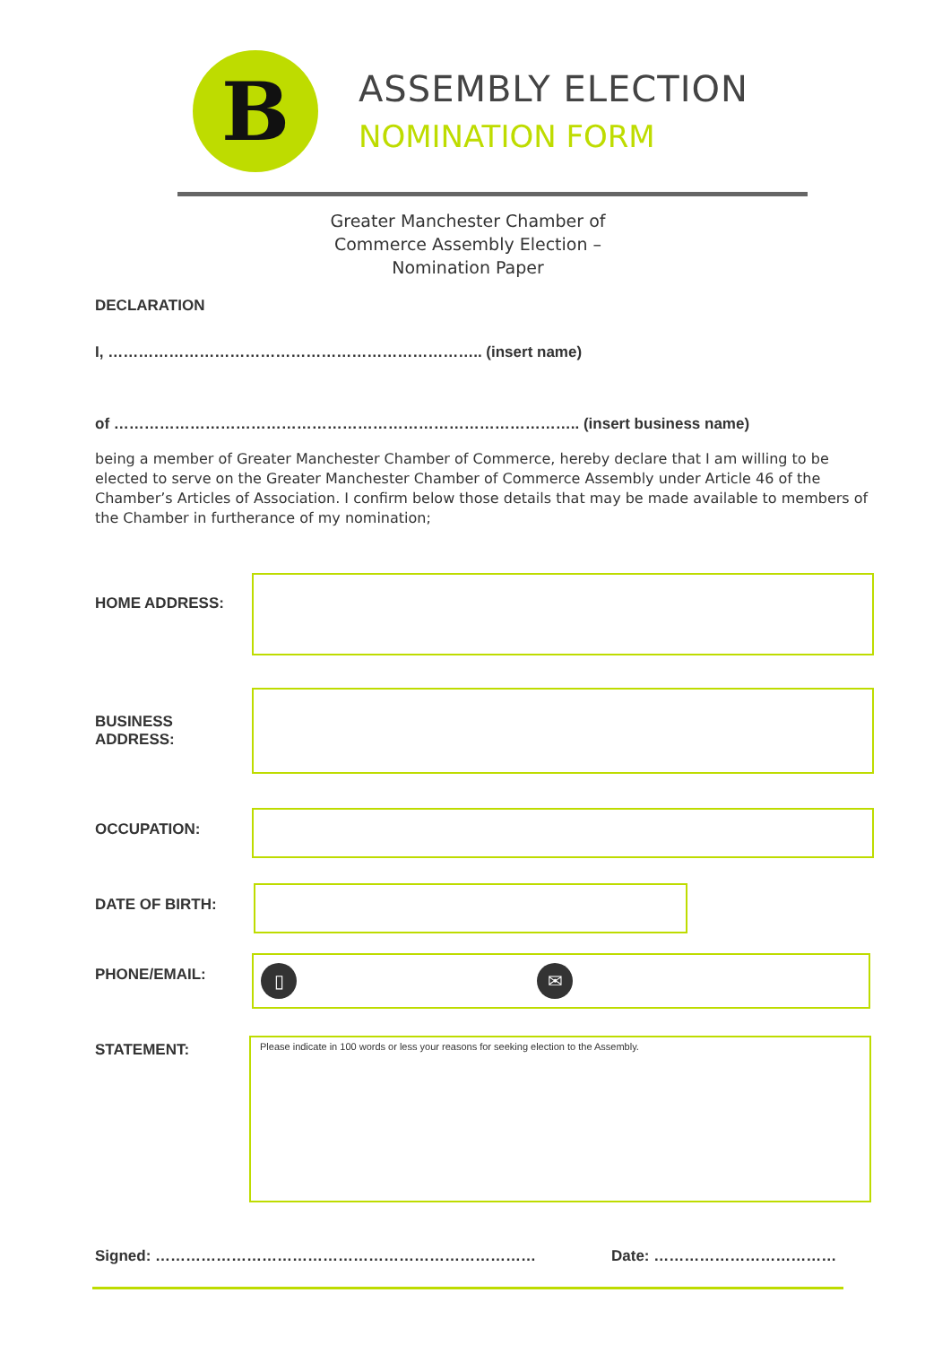B
ASSEMBLY ELECTION
NOMINATION FORM
Greater Manchester Chamber of Commerce Assembly Election – Nomination Paper
DECLARATION
I, ……………………………………………………………….. (insert name)
of ……………………………………………………………………………….. (insert business name)
being a member of Greater Manchester Chamber of Commerce, hereby declare that I am willing to be elected to serve on the Greater Manchester Chamber of Commerce Assembly under Article 46 of the Chamber’s Articles of Association. I confirm below those details that may be made available to members of the Chamber in furtherance of my nomination;
HOME ADDRESS:
BUSINESS ADDRESS:
OCCUPATION:
DATE OF BIRTH:
PHONE/EMAIL:
▯ ✉
STATEMENT:
Please indicate in 100 words or less your reasons for seeking election to the Assembly.
Signed: ………………………………………………………………… Date: ………………………………